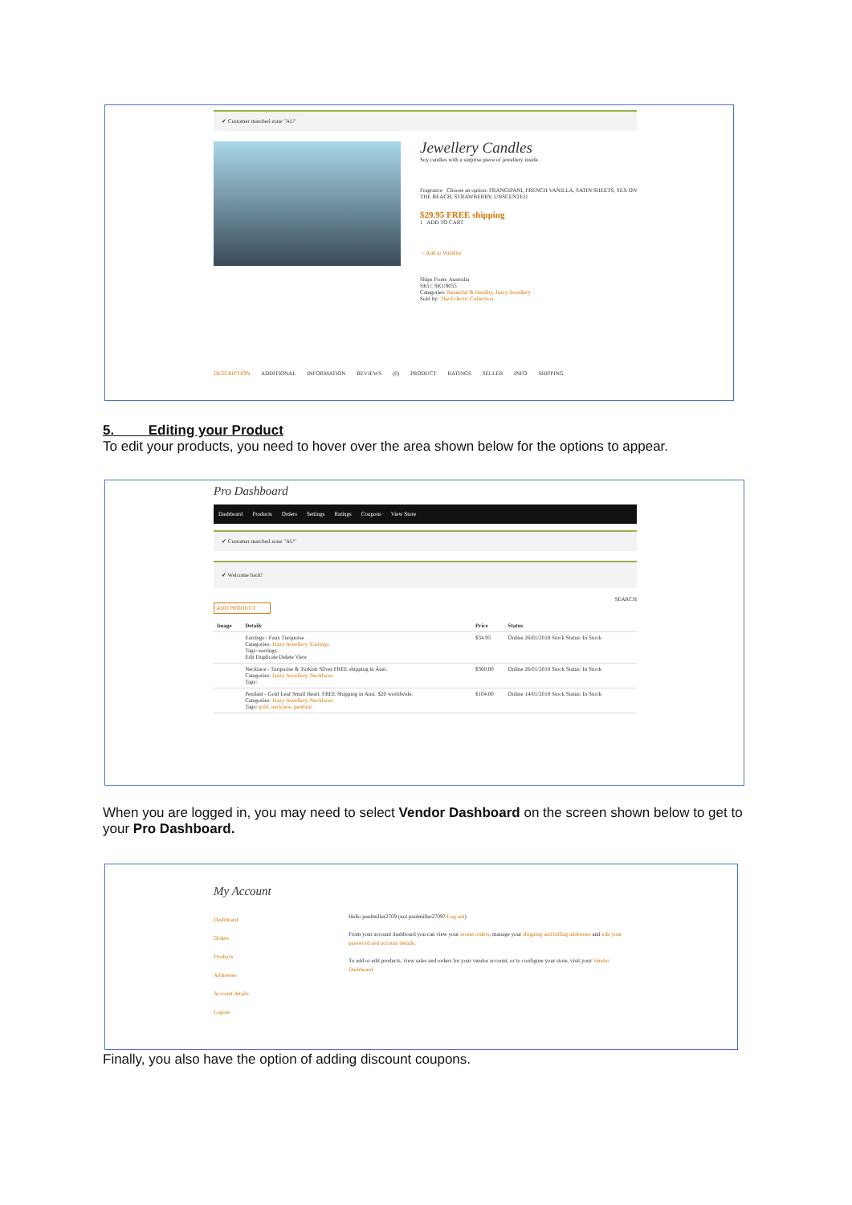✔ Customer matched zone "AU"
Jewellery Candles
Soy candles with a surprise piece of jewellery inside.
Fragrance Choose an option: FRANGIPANI, FRENCH VANILLA, SATIN SHEETS, SEX ON THE BEACH, STRAWBERRY, UNSCENTED
$29.95 FREE shipping
1 ADD TO CART
♡ Add to Wishlist
Ships From: Australia
SKU: SKU9055
Categories: Beautiful & Healthy, Jazzy Jewellery
Sold by: The Eclectic Collection
DESCRIPTION ADDITIONAL INFORMATION REVIEWS (0) PRODUCT RATINGS SELLER INFO SHIPPING
5. Editing your Product
To edit your products, you need to hover over the area shown below for the options to appear.
Pro Dashboard
Dashboard Products Orders Settings Ratings Coupons View Store
✔ Customer matched zone "AU"
✔ Welcome back!
SEARCH
ADD PRODUCT
| Image | Details | Price | Status |
| --- | --- | --- | --- |
| | Earrings - Faux Turquoise Categories: Jazzy Jewellery, Earrings Tags: earrings Edit Duplicate Delete View | $34.95 | Online 26/01/2018 Stock Status: In Stock |
| | Necklace - Turquoise & Turkish Silver FREE shipping in Aust. Categories: Jazzy Jewellery, Necklaces Tags: | $360.00 | Online 26/01/2018 Stock Status: In Stock |
| | Pendant - Gold Leaf Small Heart. FREE Shipping in Aust. $20 worldwide. Categories: Jazzy Jewellery, Necklaces Tags: gold, necklace, pendant | $104.00 | Online 14/01/2018 Stock Status: In Stock |
When you are logged in, you may need to select Vendor Dashboard on the screen shown below to get to your Pro Dashboard.
My Account
Dashboard
Orders
Products
Addresses
Account details
Logout
Hello paulmiller2709 (not paulmiller2709? Log out)
From your account dashboard you can view your recent orders, manage your shipping and billing addresses and edit your password and account details.
To add or edit products, view sales and orders for your vendor account, or to configure your store, visit your Vendor Dashboard.
Finally, you also have the option of adding discount coupons.